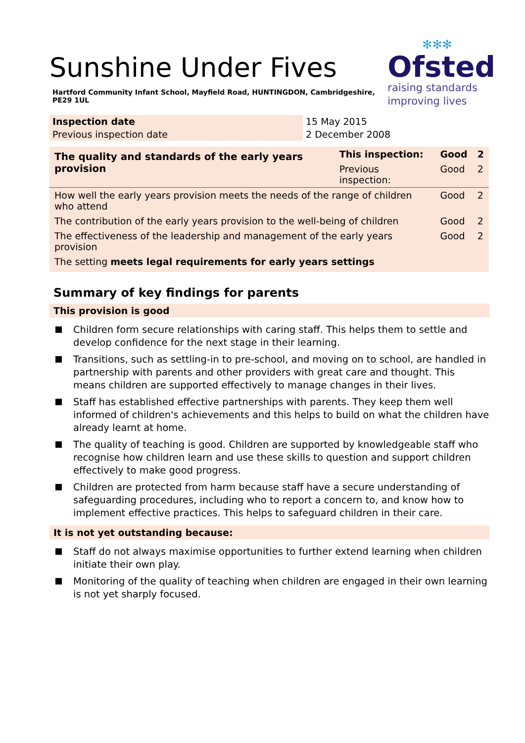✻✻✻
Ofsted
raising standards
improving lives
Sunshine Under Fives
Hartford Community Infant School, Mayfield Road, HUNTINGDON, Cambridgeshire, PE29 1UL
| Inspection date | 15 May 2015 |
| Previous inspection date | 2 December 2008 |
| The quality and standards of the early years provision | This inspection: | Good | 2 |
| | Previous inspection: | Good | 2 |
| How well the early years provision meets the needs of the range of children who attend | | Good | 2 |
| The contribution of the early years provision to the well-being of children | | Good | 2 |
| The effectiveness of the leadership and management of the early years provision | | Good | 2 |
| The setting meets legal requirements for early years settings | | | |
Summary of key findings for parents
This provision is good
Children form secure relationships with caring staff. This helps them to settle and develop confidence for the next stage in their learning.
Transitions, such as settling-in to pre-school, and moving on to school, are handled in partnership with parents and other providers with great care and thought. This means children are supported effectively to manage changes in their lives.
Staff has established effective partnerships with parents. They keep them well informed of children's achievements and this helps to build on what the children have already learnt at home.
The quality of teaching is good. Children are supported by knowledgeable staff who recognise how children learn and use these skills to question and support children effectively to make good progress.
Children are protected from harm because staff have a secure understanding of safeguarding procedures, including who to report a concern to, and know how to implement effective practices. This helps to safeguard children in their care.
It is not yet outstanding because:
Staff do not always maximise opportunities to further extend learning when children initiate their own play.
Monitoring of the quality of teaching when children are engaged in their own learning is not yet sharply focused.